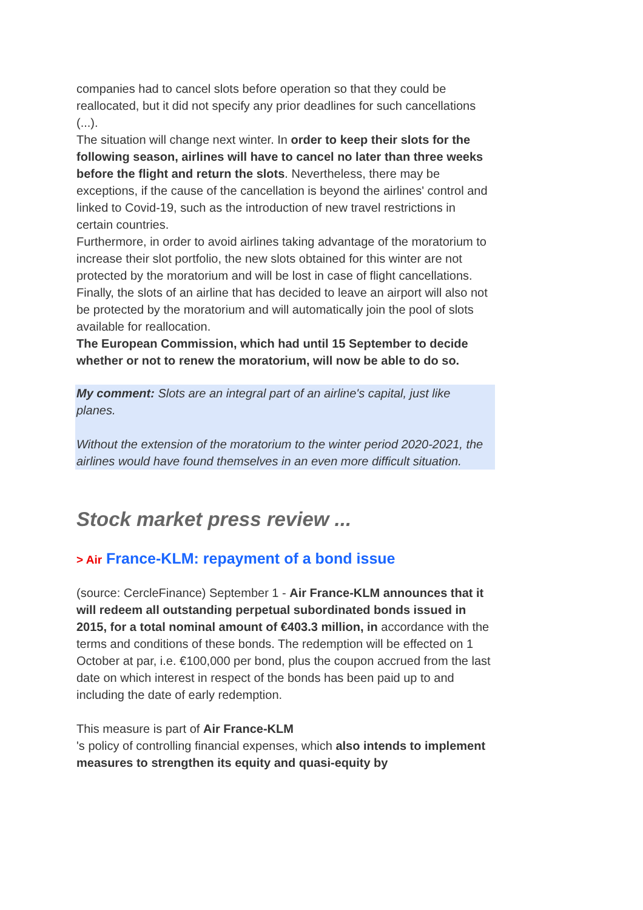companies had to cancel slots before operation so that they could be reallocated, but it did not specify any prior deadlines for such cancellations (...).
The situation will change next winter. In order to keep their slots for the following season, airlines will have to cancel no later than three weeks before the flight and return the slots. Nevertheless, there may be exceptions, if the cause of the cancellation is beyond the airlines' control and linked to Covid-19, such as the introduction of new travel restrictions in certain countries.
Furthermore, in order to avoid airlines taking advantage of the moratorium to increase their slot portfolio, the new slots obtained for this winter are not protected by the moratorium and will be lost in case of flight cancellations. Finally, the slots of an airline that has decided to leave an airport will also not be protected by the moratorium and will automatically join the pool of slots available for reallocation.
The European Commission, which had until 15 September to decide whether or not to renew the moratorium, will now be able to do so.
My comment: Slots are an integral part of an airline's capital, just like planes.
Without the extension of the moratorium to the winter period 2020-2021, the airlines would have found themselves in an even more difficult situation.
Stock market press review ...
> Air France-KLM: repayment of a bond issue
(source: CercleFinance) September 1 - Air France-KLM announces that it will redeem all outstanding perpetual subordinated bonds issued in 2015, for a total nominal amount of €403.3 million, in accordance with the terms and conditions of these bonds. The redemption will be effected on 1 October at par, i.e. €100,000 per bond, plus the coupon accrued from the last date on which interest in respect of the bonds has been paid up to and including the date of early redemption.
This measure is part of Air France-KLM
's policy of controlling financial expenses, which also intends to implement measures to strengthen its equity and quasi-equity by